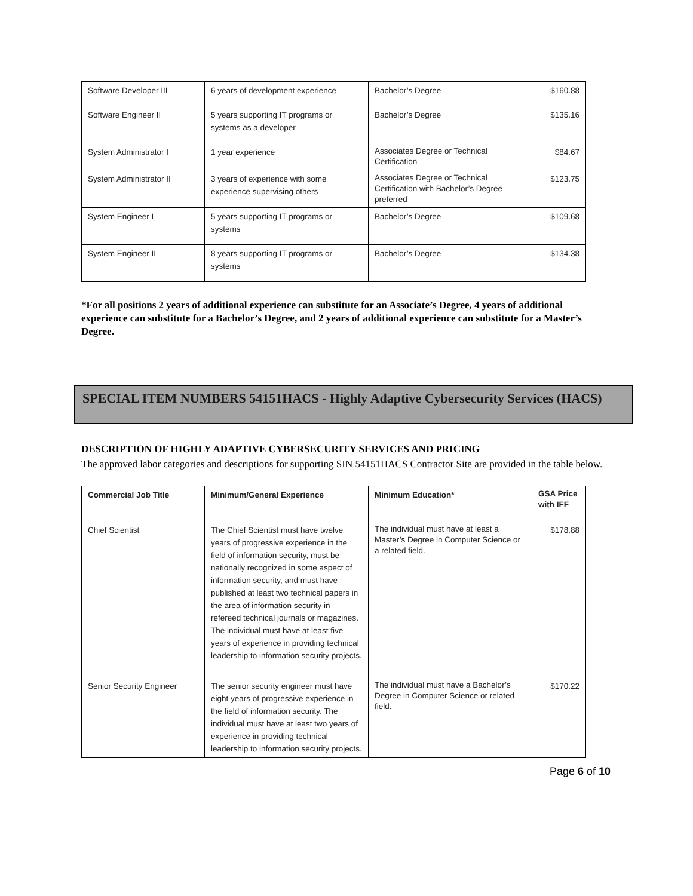| Software Developer III | 6 years of development experience | Bachelor’s Degree | $160.88 |
| Software Engineer II | 5 years supporting IT programs or systems as a developer | Bachelor’s Degree | $135.16 |
| System Administrator I | 1 year experience | Associates Degree or Technical Certification | $84.67 |
| System Administrator II | 3 years of experience with some experience supervising others | Associates Degree or Technical Certification with Bachelor’s Degree preferred | $123.75 |
| System Engineer I | 5 years supporting IT programs or systems | Bachelor’s Degree | $109.68 |
| System Engineer II | 8 years supporting IT programs or systems | Bachelor’s Degree | $134.38 |
*For all positions 2 years of additional experience can substitute for an Associate’s Degree, 4 years of additional experience can substitute for a Bachelor’s Degree, and 2 years of additional experience can substitute for a Master’s Degree.
SPECIAL ITEM NUMBERS 54151HACS - Highly Adaptive Cybersecurity Services (HACS)
DESCRIPTION OF HIGHLY ADAPTIVE CYBERSECURITY SERVICES AND PRICING
The approved labor categories and descriptions for supporting SIN 54151HACS Contractor Site are provided in the table below.
| Commercial Job Title | Minimum/General Experience | Minimum Education* | GSA Price with IFF |
| --- | --- | --- | --- |
| Chief Scientist | The Chief Scientist must have twelve years of progressive experience in the field of information security, must be nationally recognized in some aspect of information security, and must have published at least two technical papers in the area of information security in refereed technical journals or magazines. The individual must have at least five years of experience in providing technical leadership to information security projects. | The individual must have at least a Master’s Degree in Computer Science or a related field. | $178.88 |
| Senior Security Engineer | The senior security engineer must have eight years of progressive experience in the field of information security. The individual must have at least two years of experience in providing technical leadership to information security projects. | The individual must have a Bachelor’s Degree in Computer Science or related field. | $170.22 |
Page 6 of 10